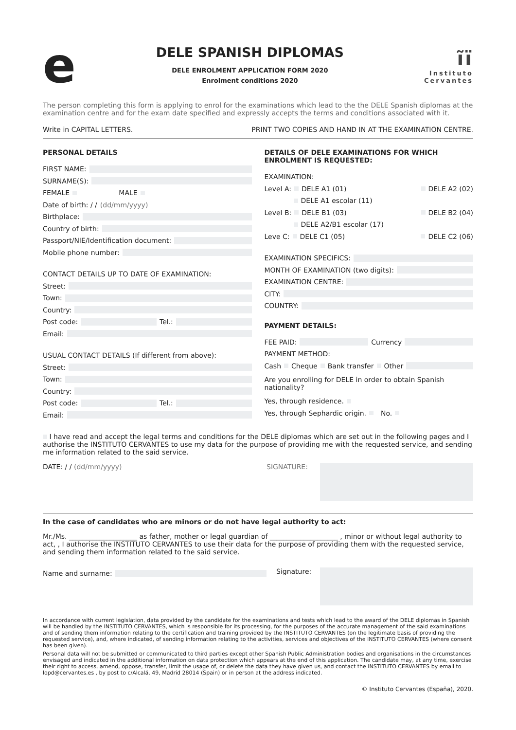e
DELE SPANISH DIPLOMAS
DELE ENROLMENT APPLICATION FORM 2020
Enrolment conditions 2020
ĩï
Instituto
Cervantes
The person completing this form is applying to enrol for the examinations which lead to the the DELE Spanish diplomas at the examination centre and for the exam date specified and expressly accepts the terms and conditions associated with it.
Write in CAPITAL LETTERS. PRINT TWO COPIES AND HAND IN AT THE EXAMINATION CENTRE.
PERSONAL DETAILS
FIRST NAME:
SURNAME(S):
FEMALE MALE
Date of birth: / / (dd/mm/yyyy)
Birthplace:
Country of birth:
Passport/NIE/Identification document:
Mobile phone number:
CONTACT DETAILS UP TO DATE OF EXAMINATION:
Street:
Town:
Country:
Post code: Tel.:
Email:
USUAL CONTACT DETAILS (If different from above):
Street:
Town:
Country:
Post code: Tel.:
Email:
DETAILS OF DELE EXAMINATIONS FOR WHICH ENROLMENT IS REQUESTED:
EXAMINATION:
Level A: DELE A1 (01) DELE A2 (02)
DELE A1 escolar (11)
Level B: DELE B1 (03) DELE B2 (04)
DELE A2/B1 escolar (17)
Leve C: DELE C1 (05) DELE C2 (06)
EXAMINATION SPECIFICS:
MONTH OF EXAMINATION (two digits):
EXAMINATION CENTRE:
CITY:
COUNTRY:
PAYMENT DETAILS:
FEE PAID: Currency
PAYMENT METHOD:
Cash Cheque Bank transfer Other
Are you enrolling for DELE in order to obtain Spanish nationality?
Yes, through residence.
Yes, through Sephardic origin. No.
I have read and accept the legal terms and conditions for the DELE diplomas which are set out in the following pages and I authorise the INSTITUTO CERVANTES to use my data for the purpose of providing me with the requested service, and sending me information related to the said service.
DATE: / / (dd/mm/yyyy) SIGNATURE:
In the case of candidates who are minors or do not have legal authority to act:
Mr./Ms. ____________________ as father, mother or legal guardian of ____________________ , minor or without legal authority to act, , I authorise the INSTITUTO CERVANTES to use their data for the purpose of providing them with the requested service, and sending them information related to the said service.
Name and surname:
Signature:
In accordance with current legislation, data provided by the candidate for the examinations and tests which lead to the award of the DELE diplomas in Spanish will be handled by the INSTITUTO CERVANTES, which is responsible for its processing, for the purposes of the accurate management of the said examinations and of sending them information relating to the certification and training provided by the INSTITUTO CERVANTES (on the legitimate basis of providing the requested service), and, where indicated, of sending information relating to the activities, services and objectives of the INSTITUTO CERVANTES (where consent has been given).
Personal data will not be submitted or communicated to third parties except other Spanish Public Administration bodies and organisations in the circumstances envisaged and indicated in the additional information on data protection which appears at the end of this application. The candidate may, at any time, exercise their right to access, amend, oppose, transfer, limit the usage of, or delete the data they have given us, and contact the INSTITUTO CERVANTES by email to lopd@cervantes.es , by post to c/Alcalá, 49, Madrid 28014 (Spain) or in person at the address indicated.
© Instituto Cervantes (España), 2020.